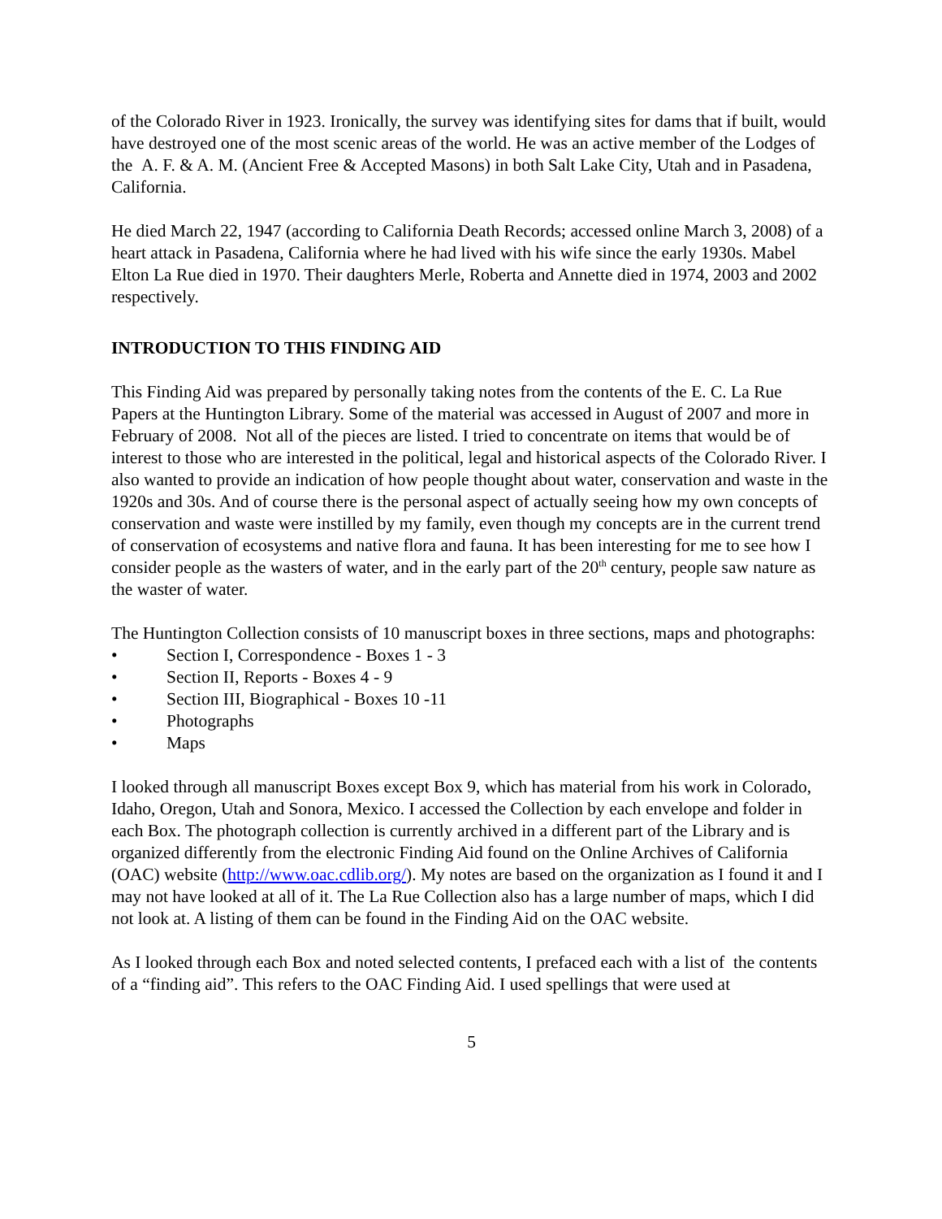of the Colorado River in 1923. Ironically, the survey was identifying sites for dams that if built, would have destroyed one of the most scenic areas of the world. He was an active member of the Lodges of the A. F. & A. M. (Ancient Free & Accepted Masons) in both Salt Lake City, Utah and in Pasadena, California.
He died March 22, 1947 (according to California Death Records; accessed online March 3, 2008) of a heart attack in Pasadena, California where he had lived with his wife since the early 1930s. Mabel Elton La Rue died in 1970. Their daughters Merle, Roberta and Annette died in 1974, 2003 and 2002 respectively.
INTRODUCTION TO THIS FINDING AID
This Finding Aid was prepared by personally taking notes from the contents of the E. C. La Rue Papers at the Huntington Library. Some of the material was accessed in August of 2007 and more in February of 2008. Not all of the pieces are listed. I tried to concentrate on items that would be of interest to those who are interested in the political, legal and historical aspects of the Colorado River. I also wanted to provide an indication of how people thought about water, conservation and waste in the 1920s and 30s. And of course there is the personal aspect of actually seeing how my own concepts of conservation and waste were instilled by my family, even though my concepts are in the current trend of conservation of ecosystems and native flora and fauna. It has been interesting for me to see how I consider people as the wasters of water, and in the early part of the 20<sup>th</sup> century, people saw nature as the waster of water.
The Huntington Collection consists of 10 manuscript boxes in three sections, maps and photographs:
• Section I, Correspondence - Boxes 1 - 3
• Section II, Reports - Boxes 4 - 9
• Section III, Biographical - Boxes 10 -11
• Photographs
• Maps
I looked through all manuscript Boxes except Box 9, which has material from his work in Colorado, Idaho, Oregon, Utah and Sonora, Mexico. I accessed the Collection by each envelope and folder in each Box. The photograph collection is currently archived in a different part of the Library and is organized differently from the electronic Finding Aid found on the Online Archives of California (OAC) website (http://www.oac.cdlib.org/). My notes are based on the organization as I found it and I may not have looked at all of it. The La Rue Collection also has a large number of maps, which I did not look at. A listing of them can be found in the Finding Aid on the OAC website.
As I looked through each Box and noted selected contents, I prefaced each with a list of the contents of a “finding aid”. This refers to the OAC Finding Aid. I used spellings that were used at
5